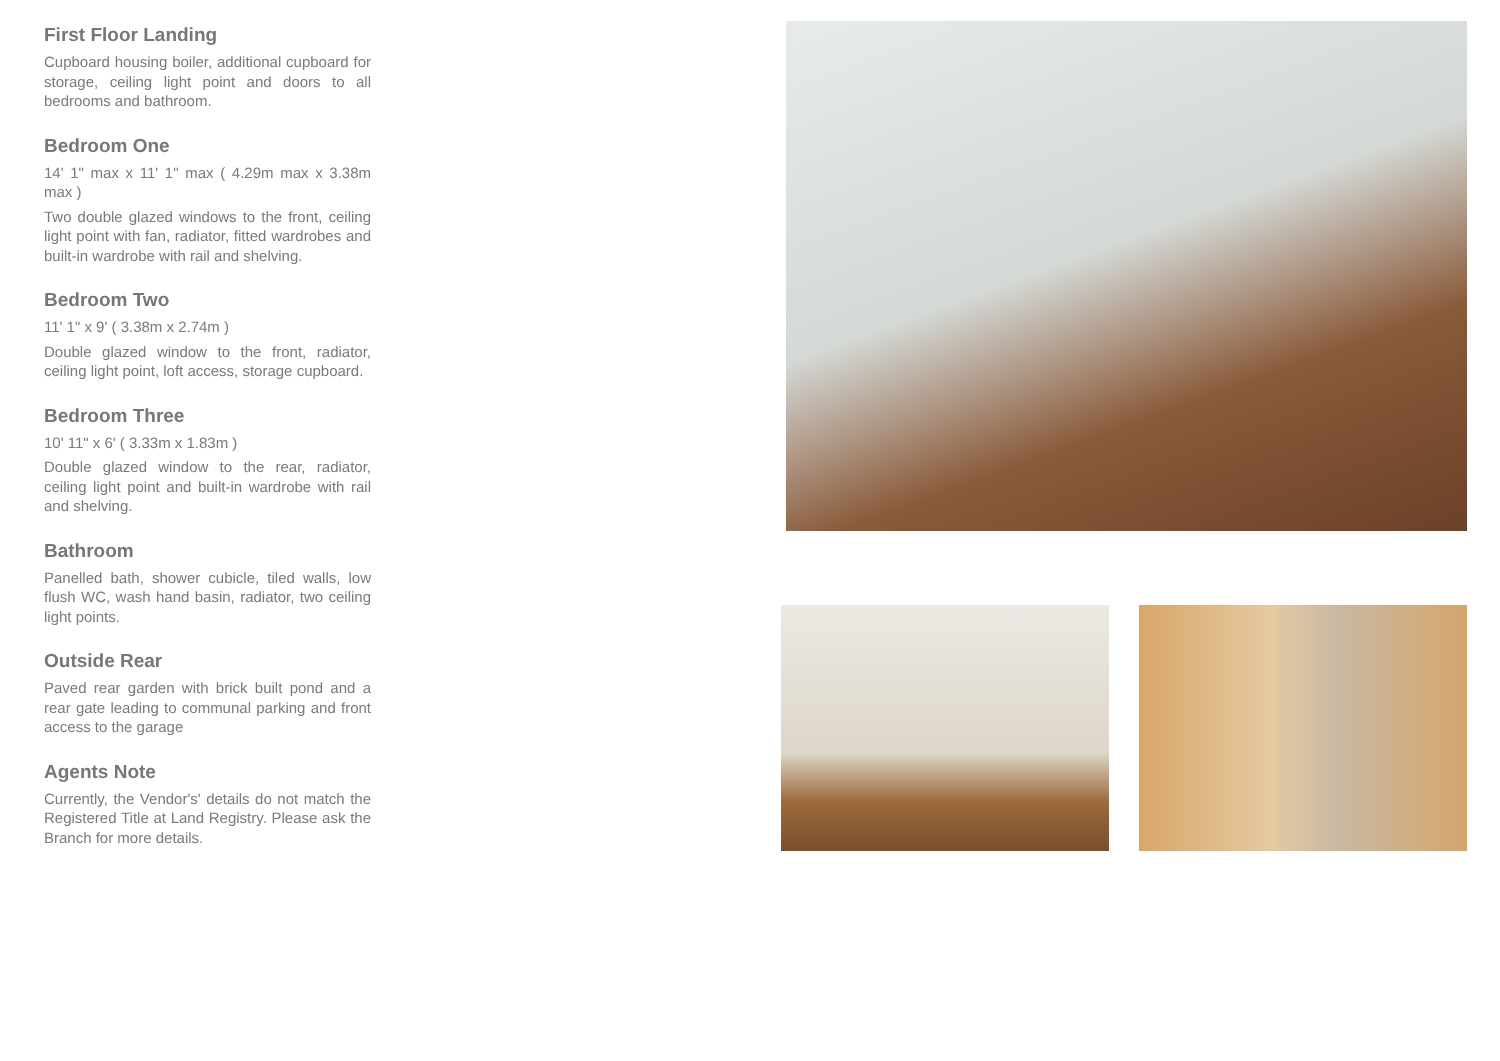First Floor Landing
Cupboard housing boiler, additional cupboard for storage, ceiling light point and doors to all bedrooms and bathroom.
Bedroom One
14' 1" max x 11' 1" max ( 4.29m max x 3.38m max )
Two double glazed windows to the front, ceiling light point with fan, radiator, fitted wardrobes and built-in wardrobe with rail and shelving.
Bedroom Two
11' 1" x 9' ( 3.38m x 2.74m )
Double glazed window to the front, radiator, ceiling light point, loft access, storage cupboard.
Bedroom Three
10' 11" x 6' ( 3.33m x 1.83m )
Double glazed window to the rear, radiator, ceiling light point and built-in wardrobe with rail and shelving.
Bathroom
Panelled bath, shower cubicle, tiled walls, low flush WC, wash hand basin, radiator, two ceiling light points.
Outside Rear
Paved rear garden with brick built pond and a rear gate leading to communal parking and front access to the garage
Agents Note
Currently, the Vendor's' details do not match the Registered Title at Land Registry. Please ask the Branch for more details.